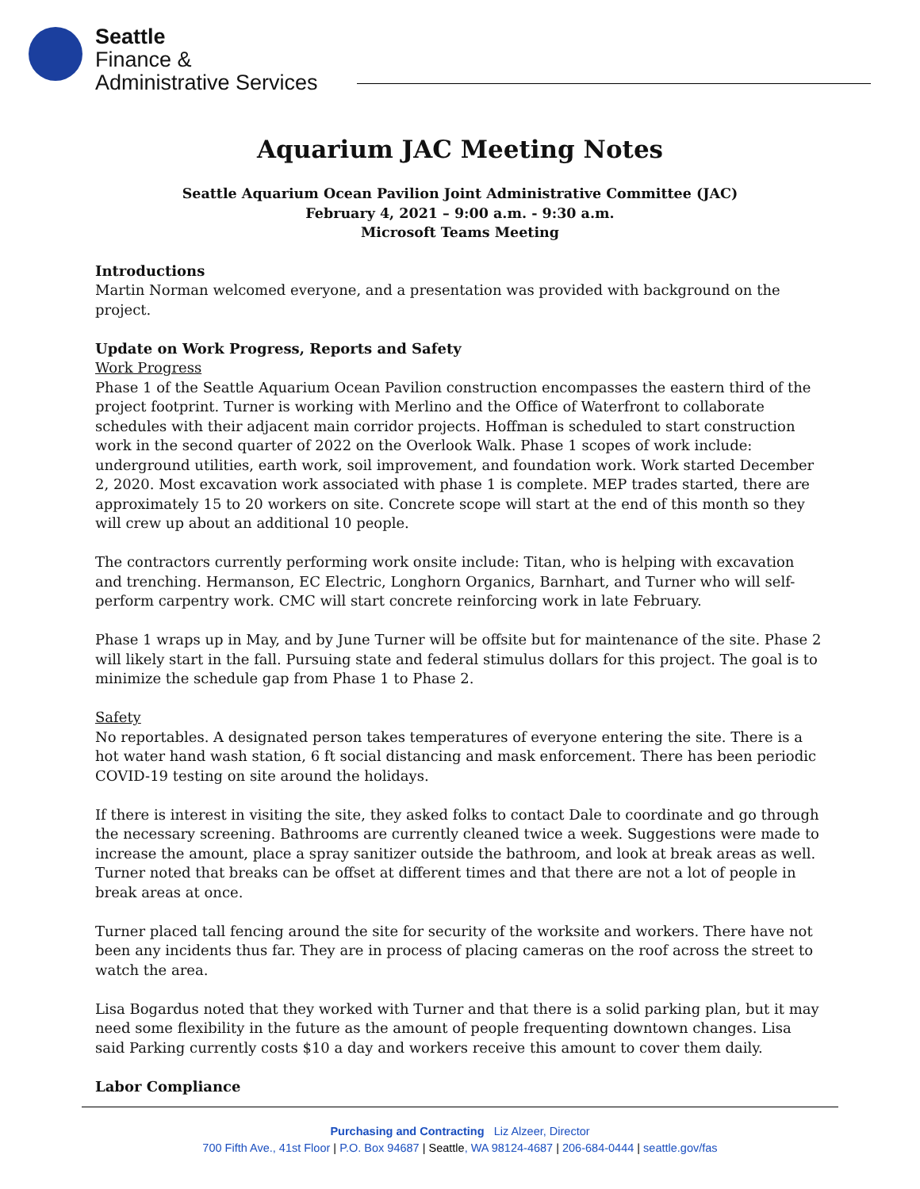Seattle
Finance &
Administrative Services
Aquarium JAC Meeting Notes
Seattle Aquarium Ocean Pavilion Joint Administrative Committee (JAC)
February 4, 2021 – 9:00 a.m. - 9:30 a.m.
Microsoft Teams Meeting
Introductions
Martin Norman welcomed everyone, and a presentation was provided with background on the project.
Update on Work Progress, Reports and Safety
Work Progress
Phase 1 of the Seattle Aquarium Ocean Pavilion construction encompasses the eastern third of the project footprint. Turner is working with Merlino and the Office of Waterfront to collaborate schedules with their adjacent main corridor projects. Hoffman is scheduled to start construction work in the second quarter of 2022 on the Overlook Walk. Phase 1 scopes of work include: underground utilities, earth work, soil improvement, and foundation work. Work started December 2, 2020. Most excavation work associated with phase 1 is complete. MEP trades started, there are approximately 15 to 20 workers on site. Concrete scope will start at the end of this month so they will crew up about an additional 10 people.
The contractors currently performing work onsite include: Titan, who is helping with excavation and trenching. Hermanson, EC Electric, Longhorn Organics, Barnhart, and Turner who will self-perform carpentry work. CMC will start concrete reinforcing work in late February.
Phase 1 wraps up in May, and by June Turner will be offsite but for maintenance of the site. Phase 2 will likely start in the fall. Pursuing state and federal stimulus dollars for this project. The goal is to minimize the schedule gap from Phase 1 to Phase 2.
Safety
No reportables. A designated person takes temperatures of everyone entering the site. There is a hot water hand wash station, 6 ft social distancing and mask enforcement. There has been periodic COVID-19 testing on site around the holidays.
If there is interest in visiting the site, they asked folks to contact Dale to coordinate and go through the necessary screening. Bathrooms are currently cleaned twice a week. Suggestions were made to increase the amount, place a spray sanitizer outside the bathroom, and look at break areas as well. Turner noted that breaks can be offset at different times and that there are not a lot of people in break areas at once.
Turner placed tall fencing around the site for security of the worksite and workers. There have not been any incidents thus far. They are in process of placing cameras on the roof across the street to watch the area.
Lisa Bogardus noted that they worked with Turner and that there is a solid parking plan, but it may need some flexibility in the future as the amount of people frequenting downtown changes. Lisa said Parking currently costs $10 a day and workers receive this amount to cover them daily.
Labor Compliance
Purchasing and Contracting Liz Alzeer, Director
700 Fifth Ave., 41st Floor | P.O. Box 94687 | Seattle, WA 98124-4687 | 206-684-0444 | seattle.gov/fas